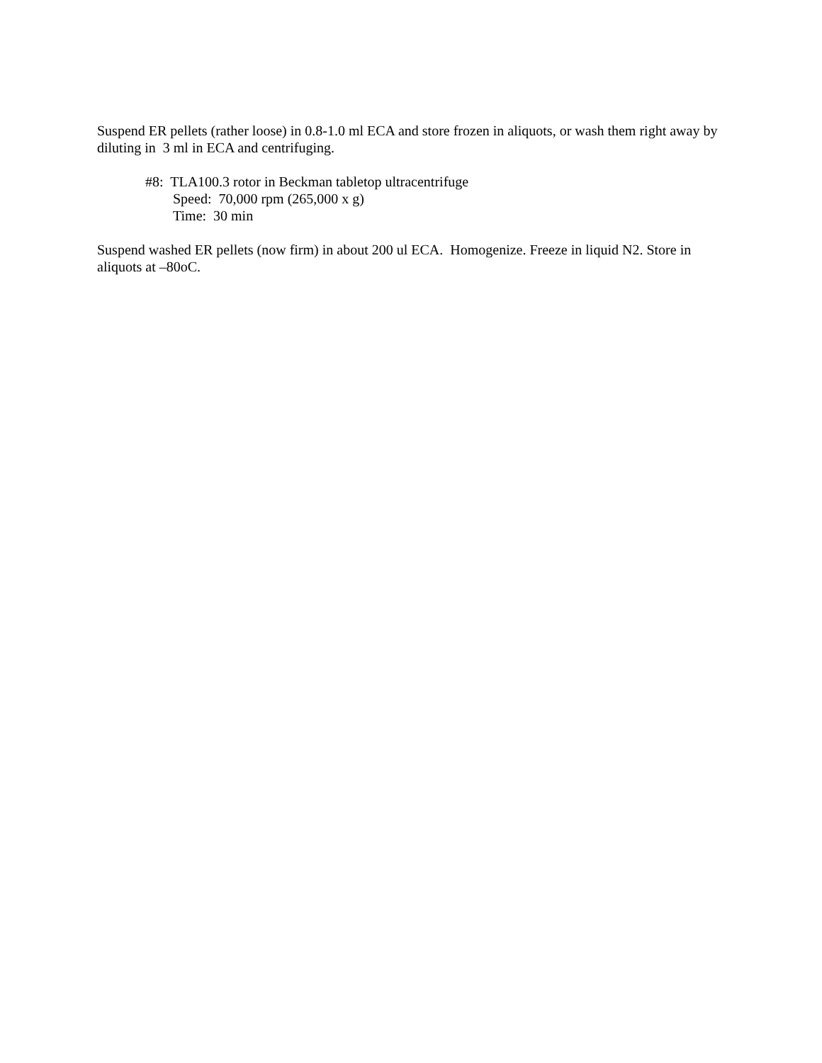Suspend ER pellets (rather loose) in 0.8-1.0 ml ECA and store frozen in aliquots, or wash them right away by diluting in 3 ml in ECA and centrifuging.
#8: TLA100.3 rotor in Beckman tabletop ultracentrifuge
Speed: 70,000 rpm (265,000 x g)
Time: 30 min
Suspend washed ER pellets (now firm) in about 200 ul ECA. Homogenize. Freeze in liquid N2. Store in aliquots at –80oC.